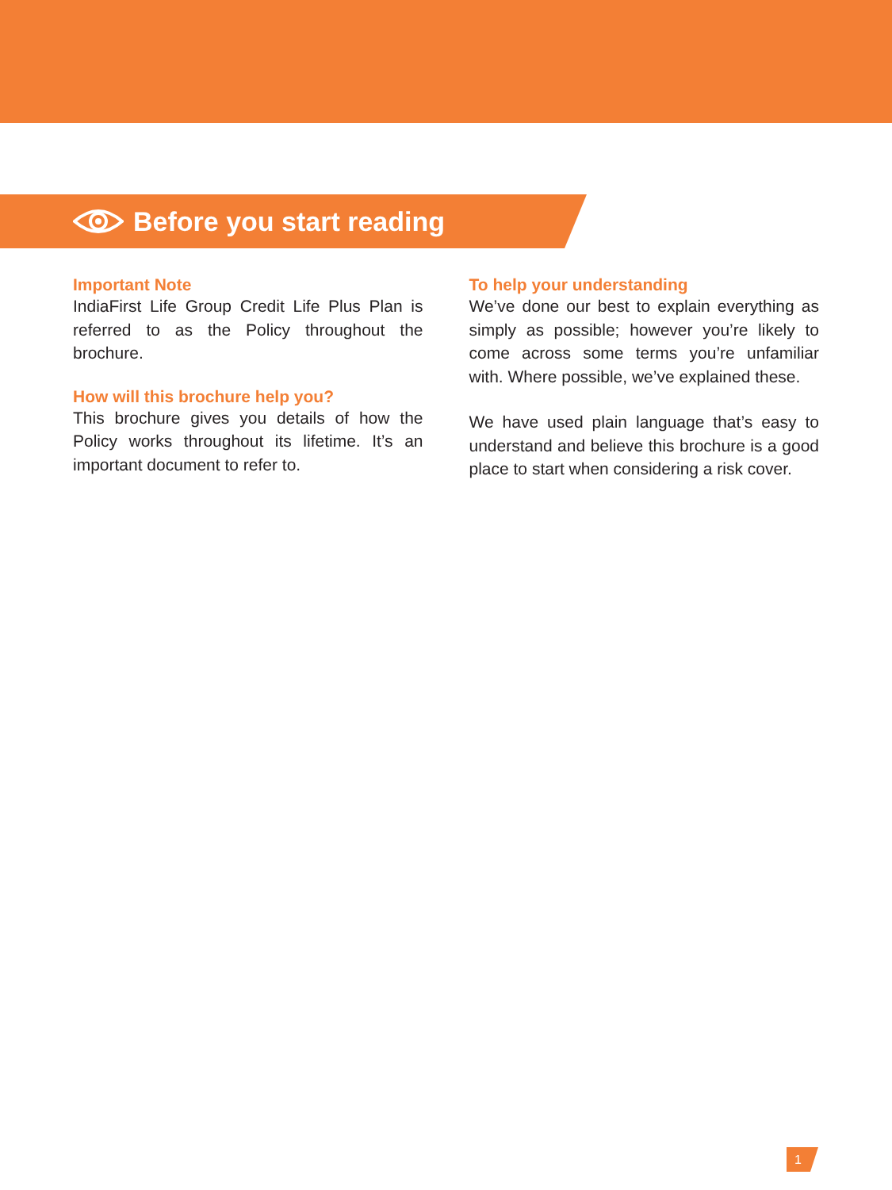Before you start reading
Important Note
IndiaFirst Life Group Credit Life Plus Plan is referred to as the Policy throughout the brochure.
How will this brochure help you?
This brochure gives you details of how the Policy works throughout its lifetime. It’s an important document to refer to.
To help your understanding
We’ve done our best to explain everything as simply as possible; however you’re likely to come across some terms you’re unfamiliar with. Where possible, we’ve explained these.
We have used plain language that’s easy to understand and believe this brochure is a good place to start when considering a risk cover.
1